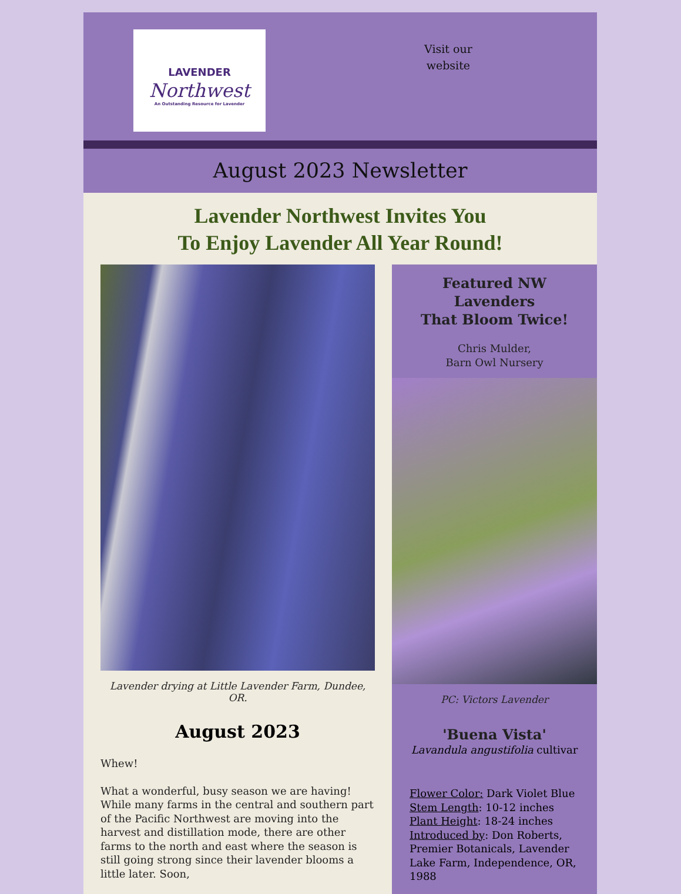LAVENDER
Northwest
An Outstanding Resource for Lavender
Visit our
website
August 2023 Newsletter
Lavender Northwest Invites You
To Enjoy Lavender All Year Round!
Lavender drying at Little Lavender Farm, Dundee, OR.
August 2023
Whew!
What a wonderful, busy season we are having! While many farms in the central and southern part of the Pacific Northwest are moving into the harvest and distillation mode, there are other farms to the north and east where the season is still going strong since their lavender blooms a little later. Soon,
Featured NW
Lavenders
That Bloom Twice!
Chris Mulder,
Barn Owl Nursery
PC: Victors Lavender
'Buena Vista'
Lavandula angustifolia cultivar
Flower Color: Dark Violet Blue
Stem Length: 10-12 inches
Plant Height: 18-24 inches
Introduced by: Don Roberts, Premier Botanicals, Lavender Lake Farm, Independence, OR, 1988